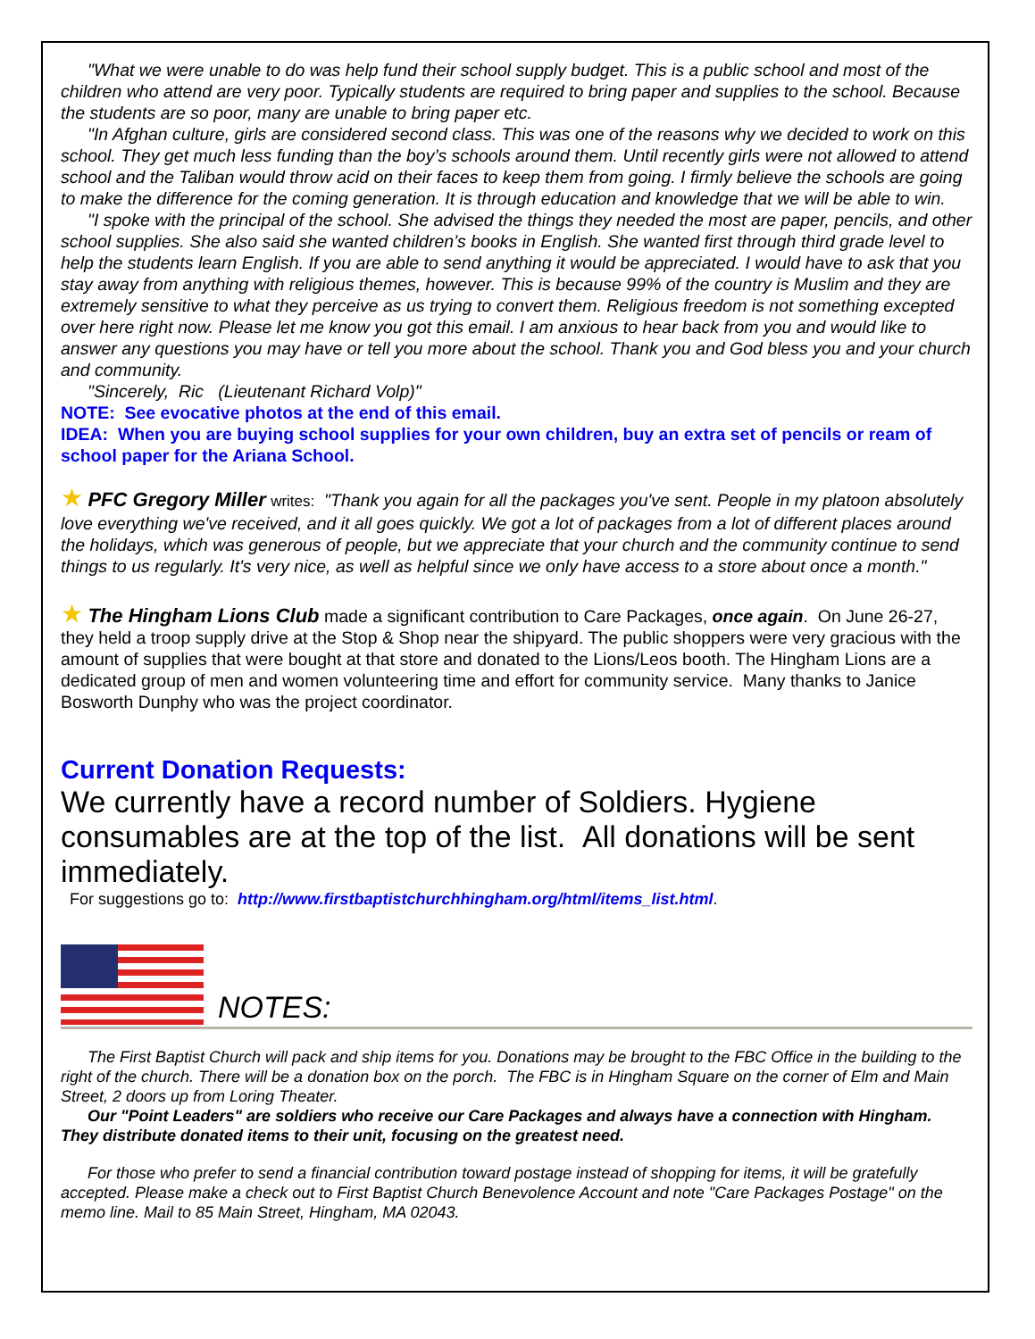"What we were unable to do was help fund their school supply budget. This is a public school and most of the children who attend are very poor. Typically students are required to bring paper and supplies to the school. Because the students are so poor, many are unable to bring paper etc.
"In Afghan culture, girls are considered second class. This was one of the reasons why we decided to work on this school. They get much less funding than the boy’s schools around them. Until recently girls were not allowed to attend school and the Taliban would throw acid on their faces to keep them from going. I firmly believe the schools are going to make the difference for the coming generation. It is through education and knowledge that we will be able to win.
"I spoke with the principal of the school. She advised the things they needed the most are paper, pencils, and other school supplies. She also said she wanted children’s books in English. She wanted first through third grade level to help the students learn English. If you are able to send anything it would be appreciated. I would have to ask that you stay away from anything with religious themes, however. This is because 99% of the country is Muslim and they are extremely sensitive to what they perceive as us trying to convert them. Religious freedom is not something excepted over here right now. Please let me know you got this email. I am anxious to hear back from you and would like to answer any questions you may have or tell you more about the school. Thank you and God bless you and your church and community.
"Sincerely, Ric (Lieutenant Richard Volp)"
NOTE: See evocative photos at the end of this email.
IDEA: When you are buying school supplies for your own children, buy an extra set of pencils or ream of school paper for the Ariana School.
★ PFC Gregory Miller writes: "Thank you again for all the packages you've sent. People in my platoon absolutely love everything we've received, and it all goes quickly. We got a lot of packages from a lot of different places around the holidays, which was generous of people, but we appreciate that your church and the community continue to send things to us regularly. It's very nice, as well as helpful since we only have access to a store about once a month."
★ The Hingham Lions Club made a significant contribution to Care Packages, once again. On June 26-27, they held a troop supply drive at the Stop & Shop near the shipyard. The public shoppers were very gracious with the amount of supplies that were bought at that store and donated to the Lions/Leos booth. The Hingham Lions are a dedicated group of men and women volunteering time and effort for community service. Many thanks to Janice Bosworth Dunphy who was the project coordinator.
Current Donation Requests:
We currently have a record number of Soldiers. Hygiene consumables are at the top of the list. All donations will be sent immediately.
For suggestions go to: http://www.firstbaptistchurchhingham.org/html/items_list.html.
NOTES:
The First Baptist Church will pack and ship items for you. Donations may be brought to the FBC Office in the building to the right of the church. There will be a donation box on the porch. The FBC is in Hingham Square on the corner of Elm and Main Street, 2 doors up from Loring Theater.
Our "Point Leaders" are soldiers who receive our Care Packages and always have a connection with Hingham. They distribute donated items to their unit, focusing on the greatest need.
For those who prefer to send a financial contribution toward postage instead of shopping for items, it will be gratefully accepted. Please make a check out to First Baptist Church Benevolence Account and note "Care Packages Postage" on the memo line. Mail to 85 Main Street, Hingham, MA 02043.